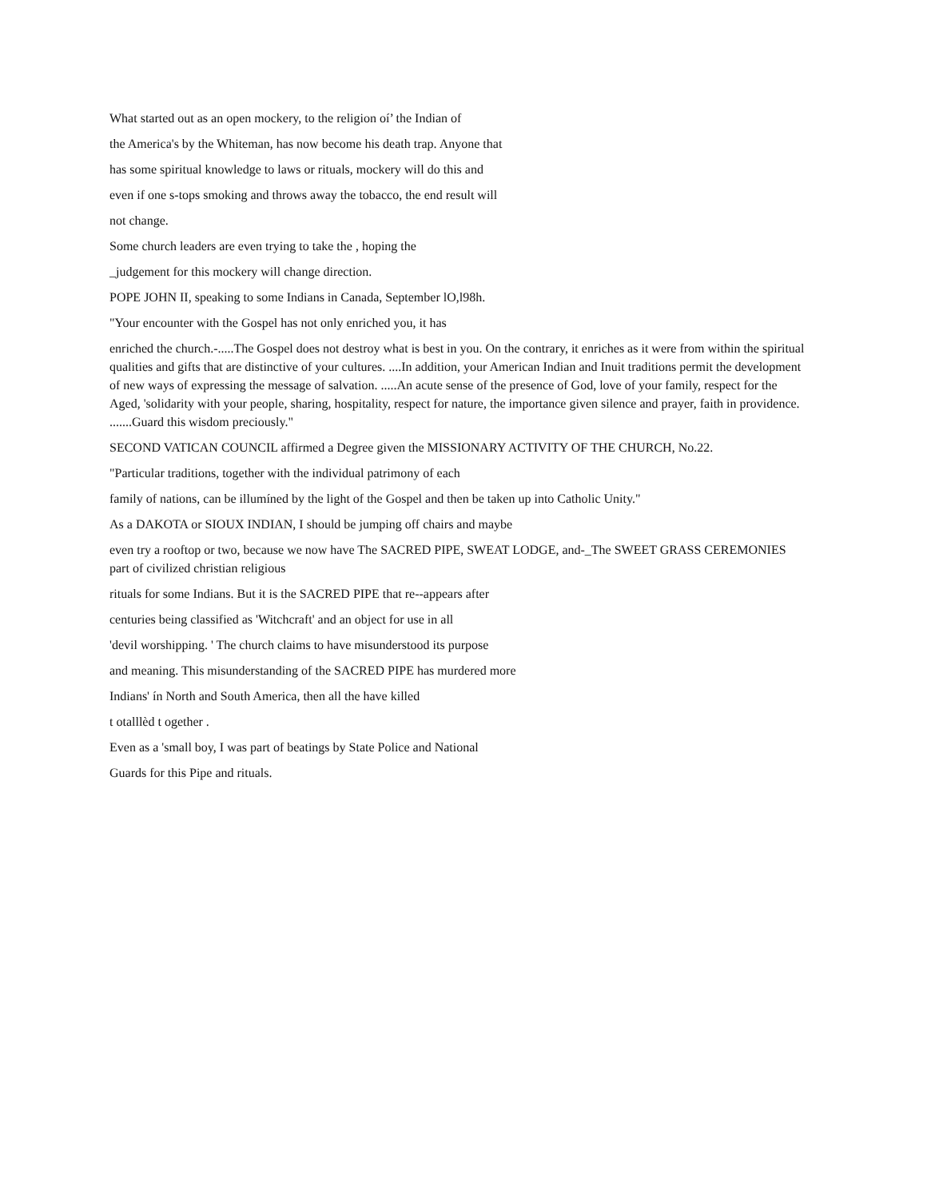What started out as an open mockery, to the religion oí’ the Indian of
the America's by the Whiteman, has now become his death trap. Anyone that
has some spiritual knowledge to laws or rituals, mockery will do this and
even if one s-tops smoking and throws away the tobacco, the end result will
not change.
Some church leaders are even trying to take the , hoping the
_judgement for this mockery will change direction.
POPE JOHN II, speaking to some Indians in Canada, September lO,l98h.
"Your encounter with the Gospel has not only enriched you, it has
enriched the church.-.....The Gospel does not destroy what is best in you. On the contrary, it enriches as it were from within the spiritual qualities and gifts that are distinctive of your cultures. ....In addition, your American Indian and Inuit traditions permit the development of new ways of expressing the message of salvation. .....An acute sense of the presence of God, love of your family, respect for the Aged, 'solidarity with your people, sharing, hospitality, respect for nature, the importance given silence and prayer, faith in providence. .......Guard this wisdom preciously."
SECOND VATICAN COUNCIL affirmed a Degree given the MISSIONARY ACTIVITY OF THE CHURCH, No.22.
"Particular traditions, together with the individual patrimony of each
family of nations, can be illumíned by the light of the Gospel and then be taken up into Catholic Unity."
As a DAKOTA or SIOUX INDIAN, I should be jumping off chairs and maybe
even try a rooftop or two, because we now have The SACRED PIPE, SWEAT LODGE, and-_The SWEET GRASS CEREMONIES part of civilized christian religious
rituals for some Indians. But it is the SACRED PIPE that re--appears after
centuries being classified as 'Witchcraft' and an object for use in all
'devil worshipping. ' The church claims to have misunderstood its purpose
and meaning. This misunderstanding of the SACRED PIPE has murdered more
Indians' ín North and South America, then all the have killed
t otalllèd t ogether .
Even as a 'small boy, I was part of beatings by State Police and National
Guards for this Pipe and rituals.